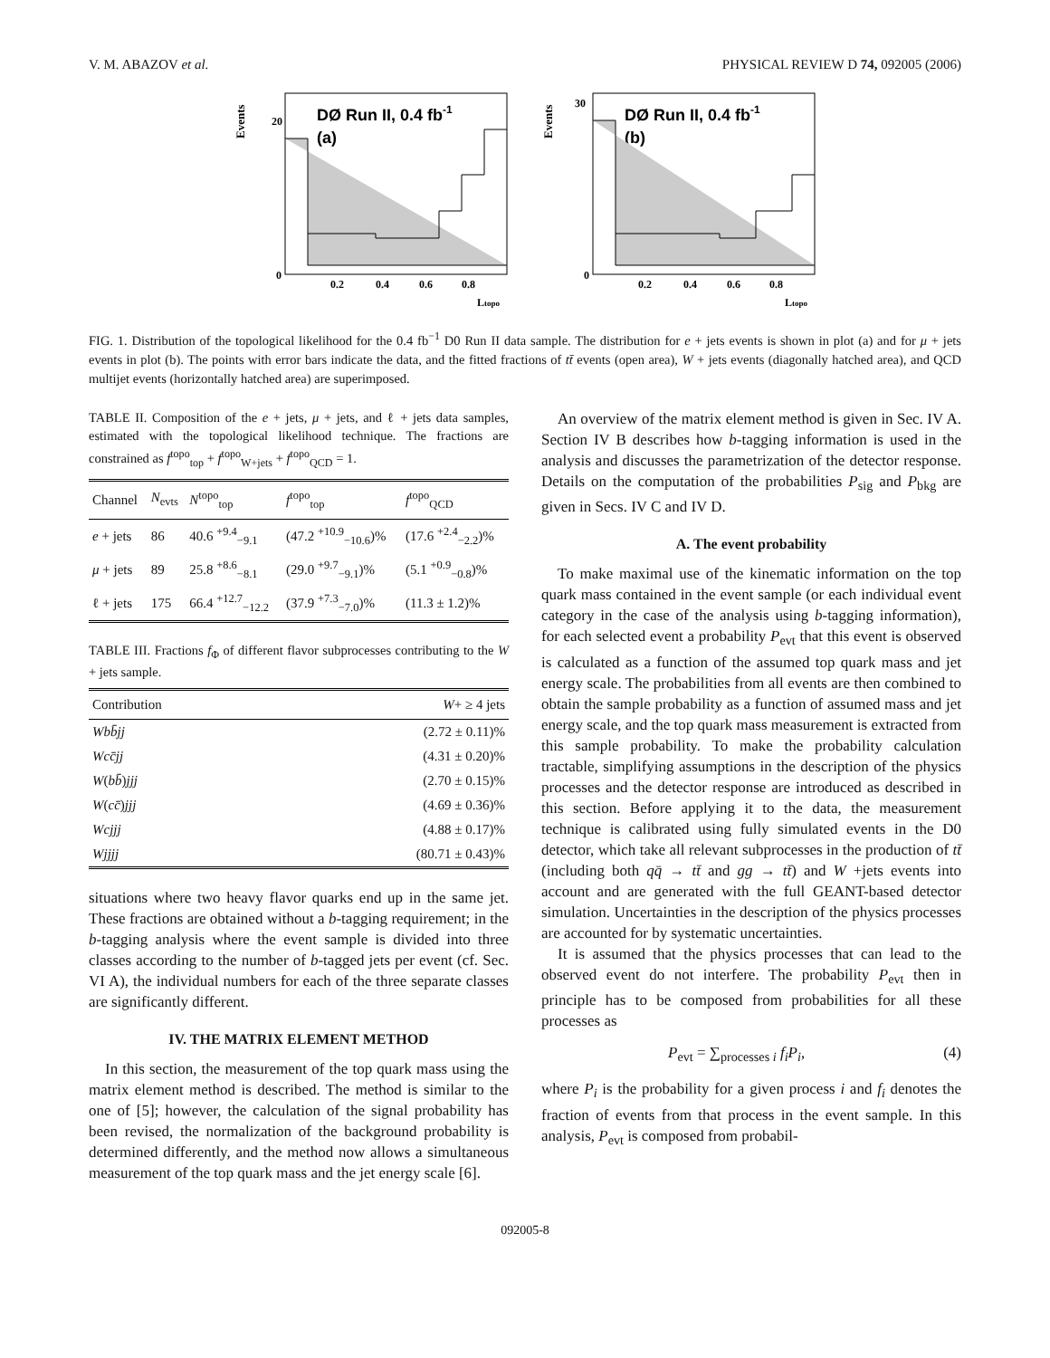V. M. ABAZOV et al. PHYSICAL REVIEW D 74, 092005 (2006)
Events
DØ Run II, 0.4 fb-1
(a)
0
20
0.2
0.4
0.6
0.8
Ltopo
Events
DØ Run II, 0.4 fb-1
(b)
0
30
0.2
0.4
0.6
0.8
Ltopo
FIG. 1. Distribution of the topological likelihood for the 0.4 fb<sup>−1</sup> D0 Run II data sample. The distribution for e + jets events is shown in plot (a) and for μ + jets events in plot (b). The points with error bars indicate the data, and the fitted fractions of tt̄ events (open area), W + jets events (diagonally hatched area), and QCD multijet events (horizontally hatched area) are superimposed.
TABLE II. Composition of the e + jets, μ + jets, and ℓ + jets data samples, estimated with the topological likelihood technique. The fractions are constrained as f<sup>topo</sup><sub>top</sub> + f<sup>topo</sup><sub>W+jets</sub> + f<sup>topo</sup><sub>QCD</sub> = 1.
| Channel | N<sub>evts</sub> | N<sup>topo</sup><sub>top</sub> | f<sup>topo</sup><sub>top</sub> | f<sup>topo</sup><sub>QCD</sub> |
| --- | --- | --- | --- | --- |
| e + jets | 86 | 40.6 <sup>+9.4</sup><sub>−9.1</sub> | (47.2 <sup>+10.9</sup><sub>−10.6</sub>)% | (17.6 <sup>+2.4</sup><sub>−2.2</sub>)% |
| μ + jets | 89 | 25.8 <sup>+8.6</sup><sub>−8.1</sub> | (29.0 <sup>+9.7</sup><sub>−9.1</sub>)% | (5.1 <sup>+0.9</sup><sub>−0.8</sub>)% |
| ℓ + jets | 175 | 66.4 <sup>+12.7</sup><sub>−12.2</sub> | (37.9 <sup>+7.3</sup><sub>−7.0</sub>)% | (11.3 ± 1.2)% |
TABLE III. Fractions f<sub>Φ</sub> of different flavor subprocesses contributing to the W + jets sample.
| Contribution | W + ≥ 4 jets |
| --- | --- |
| Wbb̄jj | (2.72 ± 0.11)% |
| Wcc̄jj | (4.31 ± 0.20)% |
| W ( bb̄ ) jjj | (2.70 ± 0.15)% |
| W ( cc̄ ) jjj | (4.69 ± 0.36)% |
| Wcjjj | (4.88 ± 0.17)% |
| Wjjjj | (80.71 ± 0.43)% |
situations where two heavy flavor quarks end up in the same jet. These fractions are obtained without a b-tagging requirement; in the b-tagging analysis where the event sample is divided into three classes according to the number of b-tagged jets per event (cf. Sec. VI A), the individual numbers for each of the three separate classes are significantly different.
IV. THE MATRIX ELEMENT METHOD
In this section, the measurement of the top quark mass using the matrix element method is described. The method is similar to the one of [5]; however, the calculation of the signal probability has been revised, the normalization of the background probability is determined differently, and the method now allows a simultaneous measurement of the top quark mass and the jet energy scale [6].
An overview of the matrix element method is given in Sec. IV A. Section IV B describes how b-tagging information is used in the analysis and discusses the parametrization of the detector response. Details on the computation of the probabilities P<sub>sig</sub> and P<sub>bkg</sub> are given in Secs. IV C and IV D.
A. The event probability
To make maximal use of the kinematic information on the top quark mass contained in the event sample (or each individual event category in the case of the analysis using b-tagging information), for each selected event a probability P<sub>evt</sub> that this event is observed is calculated as a function of the assumed top quark mass and jet energy scale. The probabilities from all events are then combined to obtain the sample probability as a function of assumed mass and jet energy scale, and the top quark mass measurement is extracted from this sample probability. To make the probability calculation tractable, simplifying assumptions in the description of the physics processes and the detector response are introduced as described in this section. Before applying it to the data, the measurement technique is calibrated using fully simulated events in the D0 detector, which take all relevant subprocesses in the production of tt̄ (including both qq̄ → tt̄ and gg → tt̄) and W +jets events into account and are generated with the full GEANT-based detector simulation. Uncertainties in the description of the physics processes are accounted for by systematic uncertainties.
It is assumed that the physics processes that can lead to the observed event do not interfere. The probability P<sub>evt</sub> then in principle has to be composed from probabilities for all these processes as
P<sub>evt</sub> = ∑<sub>processes i</sub> f<sub>i</sub>P<sub>i</sub>, (4)
where P<sub>i</sub> is the probability for a given process i and f<sub>i</sub> denotes the fraction of events from that process in the event sample. In this analysis, P<sub>evt</sub> is composed from probabil-
092005-8